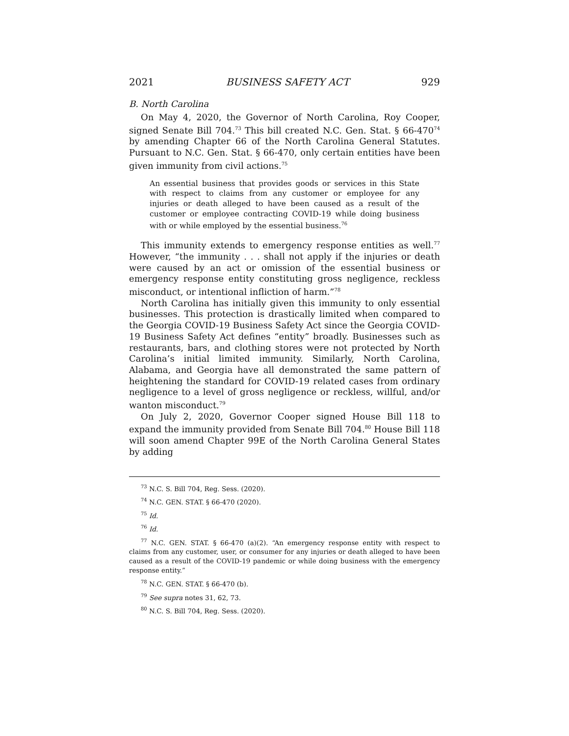2021 BUSINESS SAFETY ACT 929
B. North Carolina
On May 4, 2020, the Governor of North Carolina, Roy Cooper, signed Senate Bill 704.<sup>73</sup> This bill created N.C. Gen. Stat. § 66-470<sup>74</sup> by amending Chapter 66 of the North Carolina General Statutes. Pursuant to N.C. Gen. Stat. § 66-470, only certain entities have been given immunity from civil actions.<sup>75</sup>
An essential business that provides goods or services in this State with respect to claims from any customer or employee for any injuries or death alleged to have been caused as a result of the customer or employee contracting COVID-19 while doing business with or while employed by the essential business.<sup>76</sup>
This immunity extends to emergency response entities as well.<sup>77</sup> However, “the immunity . . . shall not apply if the injuries or death were caused by an act or omission of the essential business or emergency response entity constituting gross negligence, reckless misconduct, or intentional infliction of harm.”<sup>78</sup>
North Carolina has initially given this immunity to only essential businesses. This protection is drastically limited when compared to the Georgia COVID-19 Business Safety Act since the Georgia COVID-19 Business Safety Act defines “entity” broadly. Businesses such as restaurants, bars, and clothing stores were not protected by North Carolina’s initial limited immunity. Similarly, North Carolina, Alabama, and Georgia have all demonstrated the same pattern of heightening the standard for COVID-19 related cases from ordinary negligence to a level of gross negligence or reckless, willful, and/or wanton misconduct.<sup>79</sup>
On July 2, 2020, Governor Cooper signed House Bill 118 to expand the immunity provided from Senate Bill 704.<sup>80</sup> House Bill 118 will soon amend Chapter 99E of the North Carolina General States by adding
<sup>73</sup> N.C. S. Bill 704, Reg. Sess. (2020).
<sup>74</sup> N.C. GEN. STAT. § 66-470 (2020).
<sup>75</sup> Id.
<sup>76</sup> Id.
<sup>77</sup> N.C. GEN. STAT. § 66-470 (a)(2). “An emergency response entity with respect to claims from any customer, user, or consumer for any injuries or death alleged to have been caused as a result of the COVID-19 pandemic or while doing business with the emergency response entity.”
<sup>78</sup> N.C. GEN. STAT. § 66-470 (b).
<sup>79</sup> See supra notes 31, 62, 73.
<sup>80</sup> N.C. S. Bill 704, Reg. Sess. (2020).